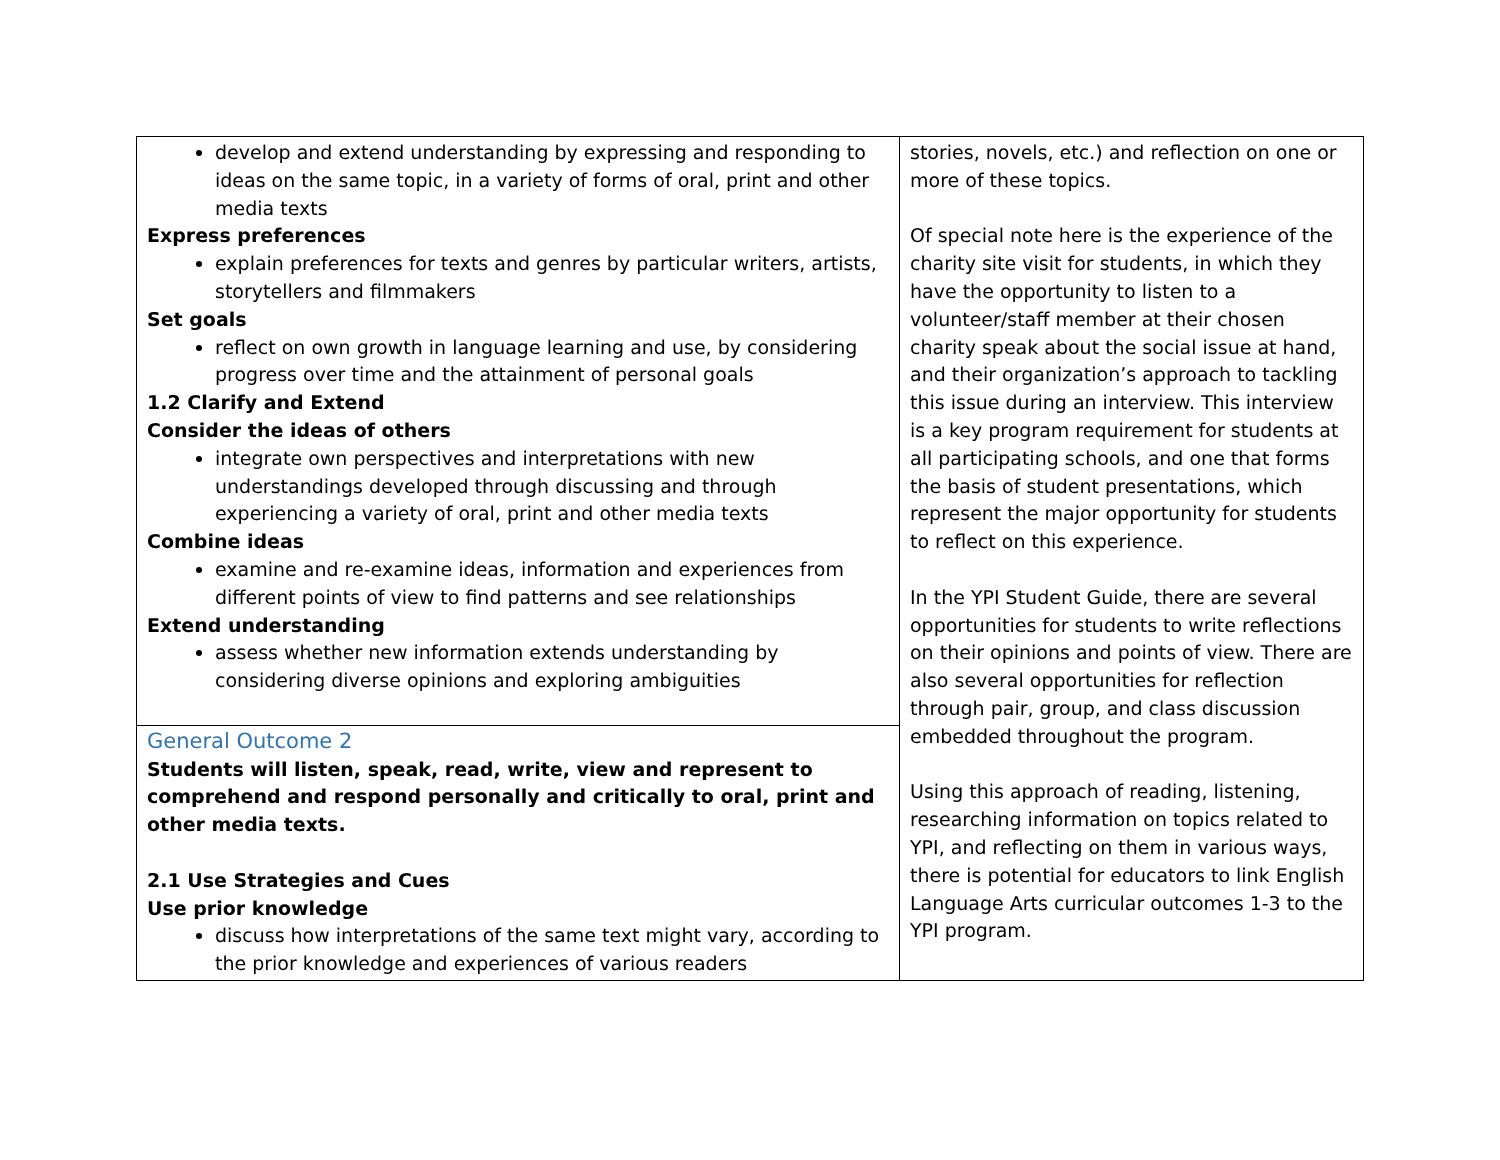| develop and extend understanding by expressing and responding to ideas on the same topic, in a variety of forms of oral, print and other media texts Express preferences explain preferences for texts and genres by particular writers, artists, storytellers and filmmakers Set goals reflect on own growth in language learning and use, by considering progress over time and the attainment of personal goals 1.2 Clarify and Extend Consider the ideas of others integrate own perspectives and interpretations with new understandings developed through discussing and through experiencing a variety of oral, print and other media texts Combine ideas examine and re-examine ideas, information and experiences from different points of view to find patterns and see relationships Extend understanding assess whether new information extends understanding by considering diverse opinions and exploring ambiguities | stories, novels, etc.) and reflection on one or more of these topics. Of special note here is the experience of the charity site visit for students, in which they have the opportunity to listen to a volunteer/staff member at their chosen charity speak about the social issue at hand, and their organization’s approach to tackling this issue during an interview. This interview is a key program requirement for students at all participating schools, and one that forms the basis of student presentations, which represent the major opportunity for students to reflect on this experience. In the YPI Student Guide, there are several opportunities for students to write reflections on their opinions and points of view. There are also several opportunities for reflection through pair, group, and class discussion embedded throughout the program. Using this approach of reading, listening, researching information on topics related to YPI, and reflecting on them in various ways, there is potential for educators to link English Language Arts curricular outcomes 1-3 to the YPI program. |
| General Outcome 2 Students will listen, speak, read, write, view and represent to comprehend and respond personally and critically to oral, print and other media texts. 2.1 Use Strategies and Cues Use prior knowledge discuss how interpretations of the same text might vary, according to the prior knowledge and experiences of various readers | |